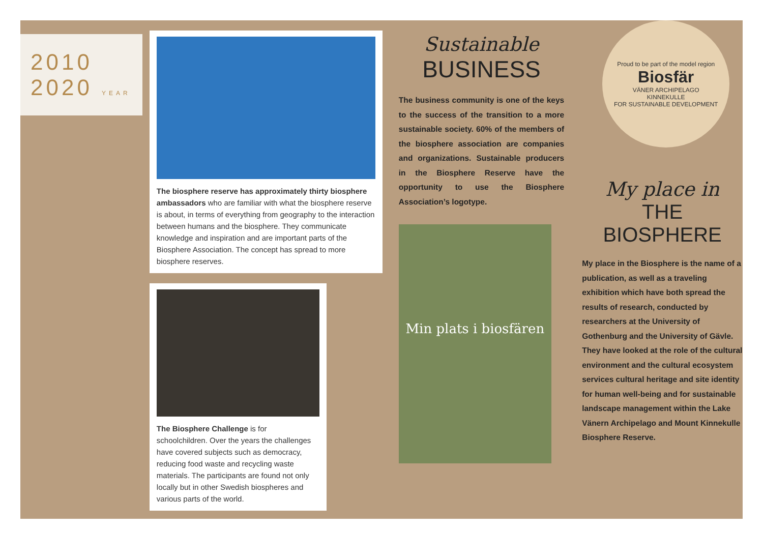2010
2020 YEAR
The biosphere reserve has approximately thirty biosphere ambassadors who are familiar with what the biosphere reserve is about, in terms of everything from geography to the interaction between humans and the biosphere. They communicate knowledge and inspiration and are important parts of the Biosphere Association. The concept has spread to more biosphere reserves.
The Biosphere Challenge is for schoolchildren. Over the years the challenges have covered subjects such as democracy, reducing food waste and recycling waste materials. The participants are found not only locally but in other Swedish biospheres and various parts of the world.
Sustainable
BUSINESS
The business community is one of the keys to the success of the transition to a more sustainable society. 60% of the members of the biosphere association are companies and organizations. Sustainable producers in the Biosphere Reserve have the opportunity to use the Biosphere Association’s logotype.
Min plats i biosfären
Proud to be part of the model region
Biosfär
VÄNER ARCHIPELAGO
KINNEKULLE
FOR SUSTAINABLE DEVELOPMENT
My place in
THE BIOSPHERE
My place in the Biosphere is the name of a publication, as well as a traveling exhibition which have both spread the results of research, conducted by researchers at the University of Gothenburg and the University of Gävle. They have looked at the role of the cultural environment and the cultural ecosystem services cultural heritage and site identity for human well-being and for sustainable landscape management within the Lake Vänern Archipelago and Mount Kinnekulle Biosphere Reserve.